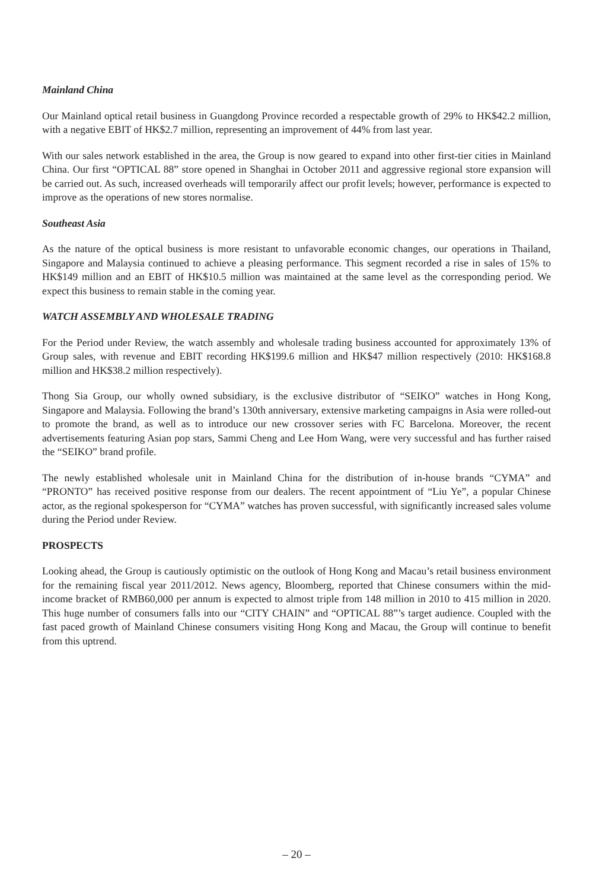Mainland China
Our Mainland optical retail business in Guangdong Province recorded a respectable growth of 29% to HK$42.2 million, with a negative EBIT of HK$2.7 million, representing an improvement of 44% from last year.
With our sales network established in the area, the Group is now geared to expand into other first-tier cities in Mainland China. Our first “OPTICAL 88” store opened in Shanghai in October 2011 and aggressive regional store expansion will be carried out. As such, increased overheads will temporarily affect our profit levels; however, performance is expected to improve as the operations of new stores normalise.
Southeast Asia
As the nature of the optical business is more resistant to unfavorable economic changes, our operations in Thailand, Singapore and Malaysia continued to achieve a pleasing performance. This segment recorded a rise in sales of 15% to HK$149 million and an EBIT of HK$10.5 million was maintained at the same level as the corresponding period. We expect this business to remain stable in the coming year.
WATCH ASSEMBLY AND WHOLESALE TRADING
For the Period under Review, the watch assembly and wholesale trading business accounted for approximately 13% of Group sales, with revenue and EBIT recording HK$199.6 million and HK$47 million respectively (2010: HK$168.8 million and HK$38.2 million respectively).
Thong Sia Group, our wholly owned subsidiary, is the exclusive distributor of “SEIKO” watches in Hong Kong, Singapore and Malaysia. Following the brand’s 130th anniversary, extensive marketing campaigns in Asia were rolled-out to promote the brand, as well as to introduce our new crossover series with FC Barcelona. Moreover, the recent advertisements featuring Asian pop stars, Sammi Cheng and Lee Hom Wang, were very successful and has further raised the “SEIKO” brand profile.
The newly established wholesale unit in Mainland China for the distribution of in-house brands “CYMA” and “PRONTO” has received positive response from our dealers. The recent appointment of “Liu Ye”, a popular Chinese actor, as the regional spokesperson for “CYMA” watches has proven successful, with significantly increased sales volume during the Period under Review.
PROSPECTS
Looking ahead, the Group is cautiously optimistic on the outlook of Hong Kong and Macau’s retail business environment for the remaining fiscal year 2011/2012. News agency, Bloomberg, reported that Chinese consumers within the mid-income bracket of RMB60,000 per annum is expected to almost triple from 148 million in 2010 to 415 million in 2020. This huge number of consumers falls into our “CITY CHAIN” and “OPTICAL 88”’s target audience. Coupled with the fast paced growth of Mainland Chinese consumers visiting Hong Kong and Macau, the Group will continue to benefit from this uptrend.
– 20 –